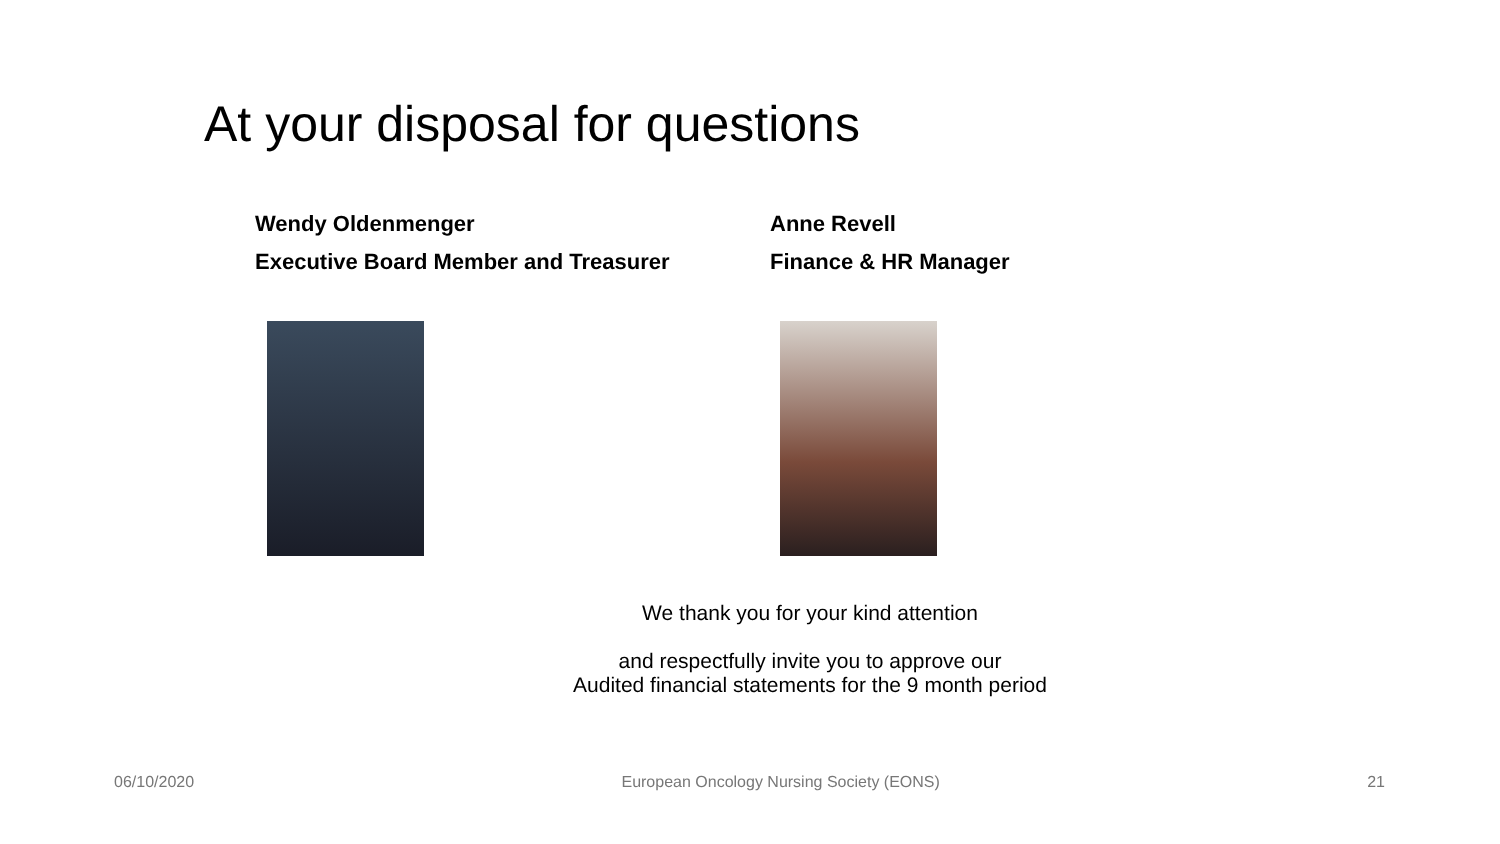At your disposal for questions
Wendy Oldenmenger
Executive Board Member and Treasurer
Anne Revell
Finance & HR Manager
We thank you for your kind attention
and respectfully invite you to approve our
Audited financial statements for the 9 month period
06/10/2020 European Oncology Nursing Society (EONS) 21